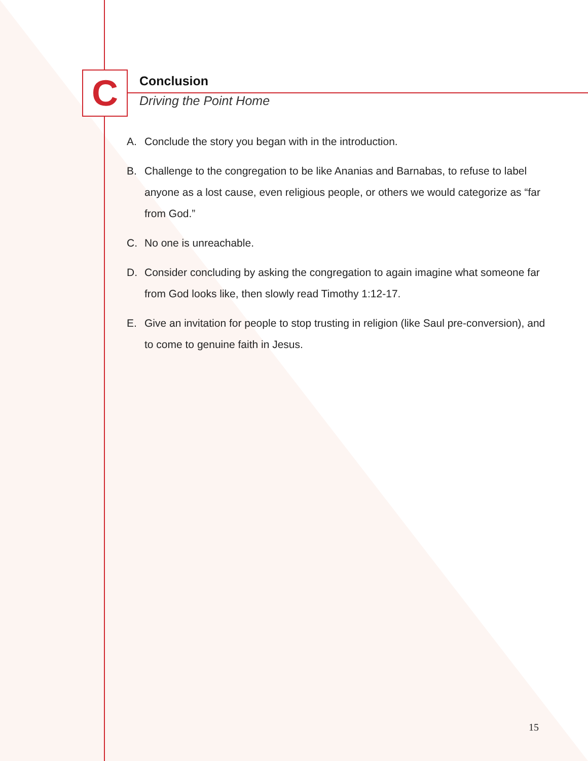C
Conclusion
Driving the Point Home
A. Conclude the story you began with in the introduction.
B. Challenge to the congregation to be like Ananias and Barnabas, to refuse to label anyone as a lost cause, even religious people, or others we would categorize as “far from God.”
C. No one is unreachable.
D. Consider concluding by asking the congregation to again imagine what someone far from God looks like, then slowly read Timothy 1:12-17.
E. Give an invitation for people to stop trusting in religion (like Saul pre-conversion), and to come to genuine faith in Jesus.
15